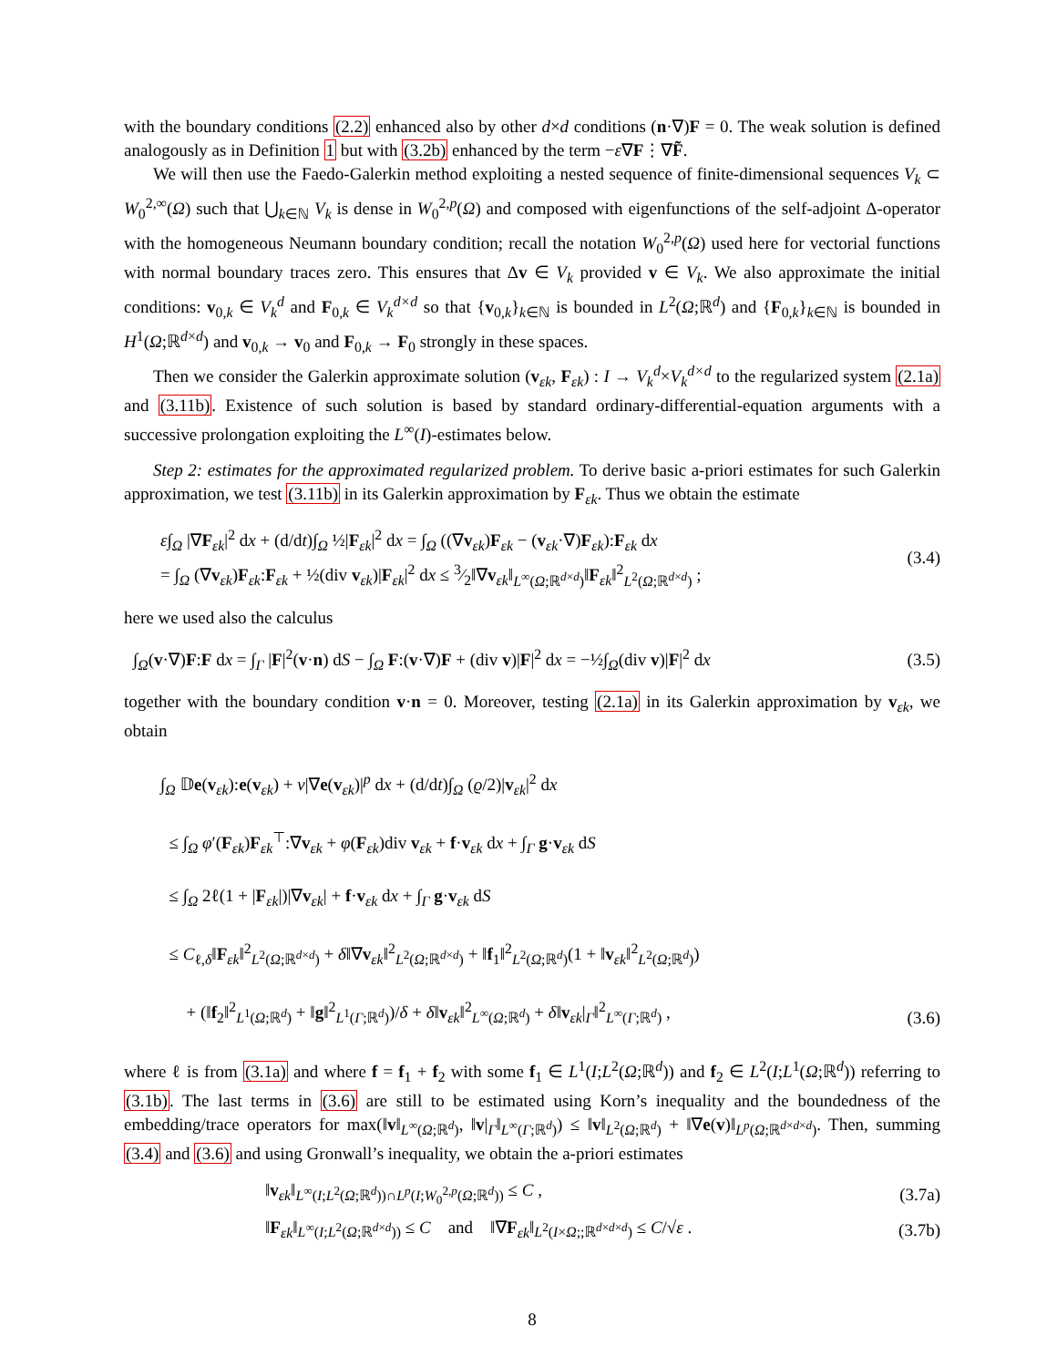with the boundary conditions (2.2) enhanced also by other d×d conditions (n·∇)F = 0. The weak solution is defined analogously as in Definition 1 but with (3.2b) enhanced by the term −ε∇F⋮∇F̃.
We will then use the Faedo-Galerkin method exploiting a nested sequence of finite-dimensional sequences V<sub>k</sub> ⊂ W<sub>0</sub><sup>2,∞</sup>(Ω) such that ⋃<sub>k∈ℕ</sub> V<sub>k</sub> is dense in W<sub>0</sub><sup>2,p</sup>(Ω) and composed with eigenfunctions of the self-adjoint Δ-operator with the homogeneous Neumann boundary condition; recall the notation W<sub>0</sub><sup>2,p</sup>(Ω) used here for vectorial functions with normal boundary traces zero. This ensures that Δv ∈ V<sub>k</sub> provided v ∈ V<sub>k</sub>. We also approximate the initial conditions: v<sub>0,k</sub> ∈ V<sub>k</sub><sup>d</sup> and F<sub>0,k</sub> ∈ V<sub>k</sub><sup>d×d</sup> so that {v<sub>0,k</sub>}<sub>k∈ℕ</sub> is bounded in L<sup>2</sup>(Ω;ℝ<sup>d</sup>) and {F<sub>0,k</sub>}<sub>k∈ℕ</sub> is bounded in H<sup>1</sup>(Ω;ℝ<sup>d×d</sup>) and v<sub>0,k</sub> → v<sub>0</sub> and F<sub>0,k</sub> → F<sub>0</sub> strongly in these spaces.
Then we consider the Galerkin approximate solution (v<sub>εk</sub>, F<sub>εk</sub>) : I → V<sub>k</sub><sup>d</sup>×V<sub>k</sub><sup>d×d</sup> to the regularized system (2.1a) and (3.11b). Existence of such solution is based by standard ordinary-differential-equation arguments with a successive prolongation exploiting the L<sup>∞</sup>(I)-estimates below.
Step 2: estimates for the approximated regularized problem. To derive basic a-priori estimates for such Galerkin approximation, we test (3.11b) in its Galerkin approximation by F<sub>εk</sub>. Thus we obtain the estimate
ε∫<sub>Ω</sub> |∇F<sub>εk</sub>|<sup>2</sup> dx + (d/dt)∫<sub>Ω</sub> ½|F<sub>εk</sub>|<sup>2</sup> dx = ∫<sub>Ω</sub> ((∇v<sub>εk</sub>)F<sub>εk</sub> − (v<sub>εk</sub>·∇)F<sub>εk</sub>):F<sub>εk</sub> dx
= ∫<sub>Ω</sub> (∇v<sub>εk</sub>)F<sub>εk</sub>:F<sub>εk</sub> + ½(div v<sub>εk</sub>)|F<sub>εk</sub>|<sup>2</sup> dx ≤ 3⁄2‖∇v<sub>εk</sub>‖<sub>L<sup>∞</sup>(Ω;ℝ<sup>d×d</sup>)</sub>‖F<sub>εk</sub>‖<sup>2</sup><sub>L<sup>2</sup>(Ω;ℝ<sup>d×d</sup>)</sub> ;
(3.4)
here we used also the calculus
∫<sub>Ω</sub>(v·∇)F:F dx = ∫<sub>Γ</sub> |F|<sup>2</sup>(v·n) dS − ∫<sub>Ω</sub> F:(v·∇)F + (div v)|F|<sup>2</sup> dx = −½∫<sub>Ω</sub>(div v)|F|<sup>2</sup> dx
(3.5)
together with the boundary condition v·n = 0. Moreover, testing (2.1a) in its Galerkin approximation by v<sub>εk</sub>, we obtain
∫<sub>Ω</sub> 𝔻e(v<sub>εk</sub>):e(v<sub>εk</sub>) + ν|∇e(v<sub>εk</sub>)|<sup>p</sup> dx + (d/dt)∫<sub>Ω</sub> (ϱ/2)|v<sub>εk</sub>|<sup>2</sup> dx
≤ ∫<sub>Ω</sub> φ′(F<sub>εk</sub>)F<sub>εk</sub><sup>⊤</sup>:∇v<sub>εk</sub> + φ(F<sub>εk</sub>)div v<sub>εk</sub> + f·v<sub>εk</sub> dx + ∫<sub>Γ</sub> g·v<sub>εk</sub> dS
≤ ∫<sub>Ω</sub> 2ℓ(1 + |F<sub>εk</sub>|)|∇v<sub>εk</sub>| + f·v<sub>εk</sub> dx + ∫<sub>Γ</sub> g·v<sub>εk</sub> dS
≤ C<sub>ℓ,δ</sub>‖F<sub>εk</sub>‖<sup>2</sup><sub>L<sup>2</sup>(Ω;ℝ<sup>d×d</sup>)</sub> + δ‖∇v<sub>εk</sub>‖<sup>2</sup><sub>L<sup>2</sup>(Ω;ℝ<sup>d×d</sup>)</sub> + ‖f<sub>1</sub>‖<sup>2</sup><sub>L<sup>2</sup>(Ω;ℝ<sup>d</sup>)</sub>(1 + ‖v<sub>εk</sub>‖<sup>2</sup><sub>L<sup>2</sup>(Ω;ℝ<sup>d</sup>)</sub>)
+ (‖f<sub>2</sub>‖<sup>2</sup><sub>L<sup>1</sup>(Ω;ℝ<sup>d</sup>)</sub> + ‖g‖<sup>2</sup><sub>L<sup>1</sup>(Γ;ℝ<sup>d</sup>)</sub>)/δ + δ‖v<sub>εk</sub>‖<sup>2</sup><sub>L<sup>∞</sup>(Ω;ℝ<sup>d</sup>)</sub> + δ‖v<sub>εk</sub>|<sub>Γ</sub>‖<sup>2</sup><sub>L<sup>∞</sup>(Γ;ℝ<sup>d</sup>)</sub> ,
(3.6)
where ℓ is from (3.1a) and where f = f<sub>1</sub> + f<sub>2</sub> with some f<sub>1</sub> ∈ L<sup>1</sup>(I;L<sup>2</sup>(Ω;ℝ<sup>d</sup>)) and f<sub>2</sub> ∈ L<sup>2</sup>(I;L<sup>1</sup>(Ω;ℝ<sup>d</sup>)) referring to (3.1b). The last terms in (3.6) are still to be estimated using Korn’s inequality and the boundedness of the embedding/trace operators for max(‖v‖<sub>L<sup>∞</sup>(Ω;ℝ<sup>d</sup>)</sub>, ‖v|<sub>Γ</sub>‖<sub>L<sup>∞</sup>(Γ;ℝ<sup>d</sup>)</sub>) ≤ ‖v‖<sub>L<sup>2</sup>(Ω;ℝ<sup>d</sup>)</sub> + ‖∇e(v)‖<sub>L<sup>p</sup>(Ω;ℝ<sup>d×d×d</sup>)</sub>. Then, summing (3.4) and (3.6) and using Gronwall’s inequality, we obtain the a-priori estimates
‖v<sub>εk</sub>‖<sub>L<sup>∞</sup>(I;L<sup>2</sup>(Ω;ℝ<sup>d</sup>))∩L<sup>p</sup>(I;W<sub>0</sub><sup>2,p</sup>(Ω;ℝ<sup>d</sup>))</sub> ≤ C ,
(3.7a)
‖F<sub>εk</sub>‖<sub>L<sup>∞</sup>(I;L<sup>2</sup>(Ω;ℝ<sup>d×d</sup>))</sub> ≤ C and ‖∇F<sub>εk</sub>‖<sub>L<sup>2</sup>(I×Ω;;ℝ<sup>d×d×d</sup>)</sub> ≤ C/√ε .
(3.7b)
8